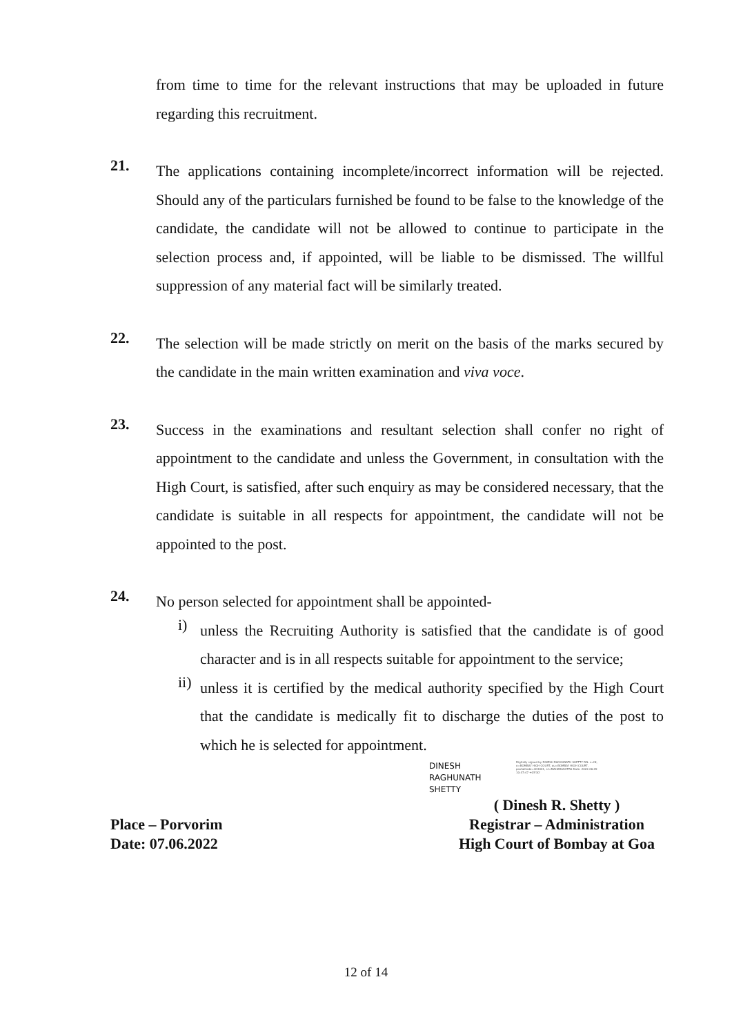from time to time for the relevant instructions that may be uploaded in future regarding this recruitment.
21.
The applications containing incomplete/incorrect information will be rejected. Should any of the particulars furnished be found to be false to the knowledge of the candidate, the candidate will not be allowed to continue to participate in the selection process and, if appointed, will be liable to be dismissed. The willful suppression of any material fact will be similarly treated.
22.
The selection will be made strictly on merit on the basis of the marks secured by the candidate in the main written examination and viva voce.
23.
Success in the examinations and resultant selection shall confer no right of appointment to the candidate and unless the Government, in consultation with the High Court, is satisfied, after such enquiry as may be considered necessary, that the candidate is suitable in all respects for appointment, the candidate will not be appointed to the post.
24.
No person selected for appointment shall be appointed-
i)
unless the Recruiting Authority is satisfied that the candidate is of good character and is in all respects suitable for appointment to the service;
ii)
unless it is certified by the medical authority specified by the High Court that the candidate is medically fit to discharge the duties of the post to which he is selected for appointment.
DINESH
RAGHUNATH
SHETTY
Digitally signed by DINESH RAGHUNATH SHETTY DN: c=IN, o=BOMBAY HIGH COURT, ou=BOMBAY HIGH COURT, postalCode=403001, st=MAHARASHTRA Date: 2022.06.09 10:47:47 +05'30'
Place – Porvorim
Date: 07.06.2022
( Dinesh R. Shetty )
Registrar – Administration
High Court of Bombay at Goa
12 of 14